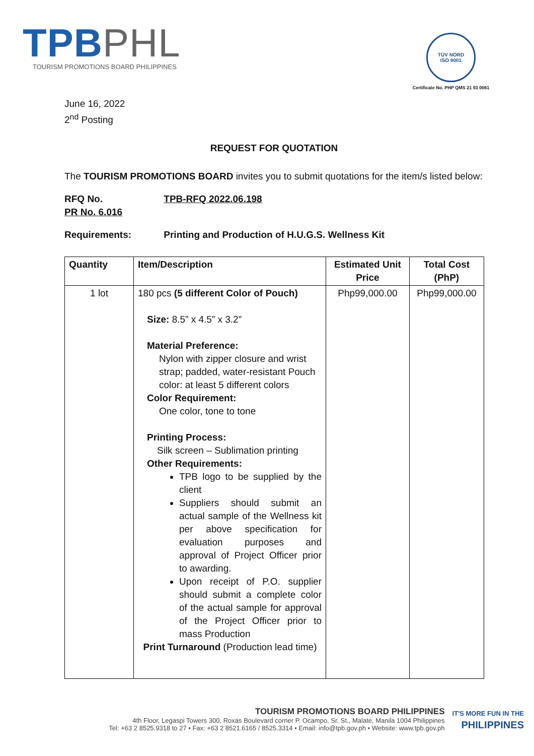TPB PHL
TOURISM PROMOTIONS BOARD PHILIPPINES
TÜV NORD
ISO 9001
Certificate No. PHP QMS 21 93 0061
June 16, 2022
2<sup>nd</sup> Posting
REQUEST FOR QUOTATION
The TOURISM PROMOTIONS BOARD invites you to submit quotations for the item/s listed below:
RFQ No. TPB-RFQ 2022.06.198
PR No. 6.016
Requirements: Printing and Production of H.U.G.S. Wellness Kit
| Quantity | Item/Description | Estimated Unit Price | Total Cost (PhP) |
| --- | --- | --- | --- |
| 1 lot | 180 pcs (5 different Color of Pouch) Size: 8.5” x 4.5” x 3.2” Material Preference: Nylon with zipper closure and wrist strap; padded, water-resistant Pouch color: at least 5 different colors Color Requirement: One color, tone to tone Printing Process: Silk screen – Sublimation printing Other Requirements: TPB logo to be supplied by the client Suppliers should submit an actual sample of the Wellness kit per above specification for evaluation purposes and approval of Project Officer prior to awarding. Upon receipt of P.O. supplier should submit a complete color of the actual sample for approval of the Project Officer prior to mass Production Print Turnaround (Production lead time) | Php99,000.00 | Php99,000.00 |
TOURISM PROMOTIONS BOARD PHILIPPINES
4th Floor, Legaspi Towers 300, Roxas Boulevard corner P. Ocampo, Sr. St., Malate, Manila 1004 Philippines
Tel: +63 2 8525.9318 to 27 • Fax: +63 2 8521.6165 / 8525.3314 • Email: info@tpb.gov.ph • Website: www.tpb.gov.ph
IT'S MORE FUN IN THE
PHILIPPINES